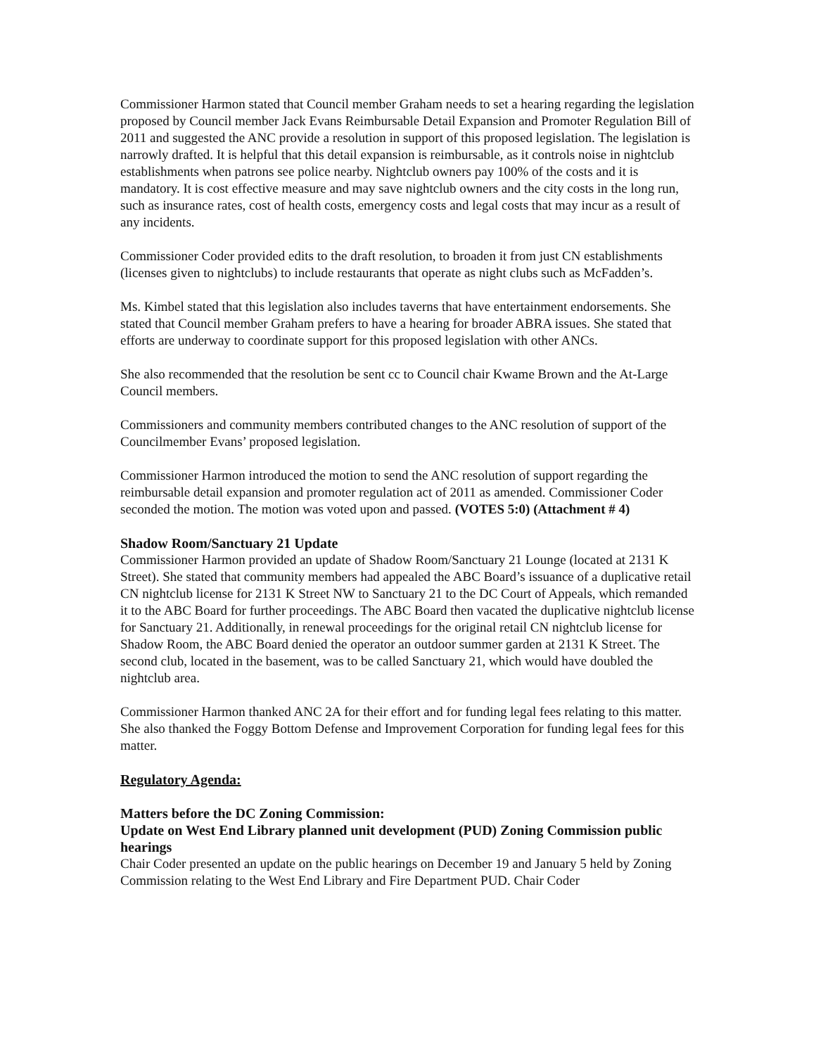Commissioner Harmon stated that Council member Graham needs to set a hearing regarding the legislation proposed by Council member Jack Evans Reimbursable Detail Expansion and Promoter Regulation Bill of 2011 and suggested the ANC provide a resolution in support of this proposed legislation. The legislation is narrowly drafted. It is helpful that this detail expansion is reimbursable, as it controls noise in nightclub establishments when patrons see police nearby. Nightclub owners pay 100% of the costs and it is mandatory. It is cost effective measure and may save nightclub owners and the city costs in the long run, such as insurance rates, cost of health costs, emergency costs and legal costs that may incur as a result of any incidents.
Commissioner Coder provided edits to the draft resolution, to broaden it from just CN establishments (licenses given to nightclubs) to include restaurants that operate as night clubs such as McFadden’s.
Ms. Kimbel stated that this legislation also includes taverns that have entertainment endorsements. She stated that Council member Graham prefers to have a hearing for broader ABRA issues. She stated that efforts are underway to coordinate support for this proposed legislation with other ANCs.
She also recommended that the resolution be sent cc to Council chair Kwame Brown and the At-Large Council members.
Commissioners and community members contributed changes to the ANC resolution of support of the Councilmember Evans’ proposed legislation.
Commissioner Harmon introduced the motion to send the ANC resolution of support regarding the reimbursable detail expansion and promoter regulation act of 2011 as amended. Commissioner Coder seconded the motion. The motion was voted upon and passed. (VOTES 5:0) (Attachment # 4)
Shadow Room/Sanctuary 21 Update
Commissioner Harmon provided an update of Shadow Room/Sanctuary 21 Lounge (located at 2131 K Street). She stated that community members had appealed the ABC Board’s issuance of a duplicative retail CN nightclub license for 2131 K Street NW to Sanctuary 21 to the DC Court of Appeals, which remanded it to the ABC Board for further proceedings. The ABC Board then vacated the duplicative nightclub license for Sanctuary 21. Additionally, in renewal proceedings for the original retail CN nightclub license for Shadow Room, the ABC Board denied the operator an outdoor summer garden at 2131 K Street. The second club, located in the basement, was to be called Sanctuary 21, which would have doubled the nightclub area.
Commissioner Harmon thanked ANC 2A for their effort and for funding legal fees relating to this matter. She also thanked the Foggy Bottom Defense and Improvement Corporation for funding legal fees for this matter.
Regulatory Agenda:
Matters before the DC Zoning Commission:
Update on West End Library planned unit development (PUD) Zoning Commission public hearings
Chair Coder presented an update on the public hearings on December 19 and January 5 held by Zoning Commission relating to the West End Library and Fire Department PUD. Chair Coder